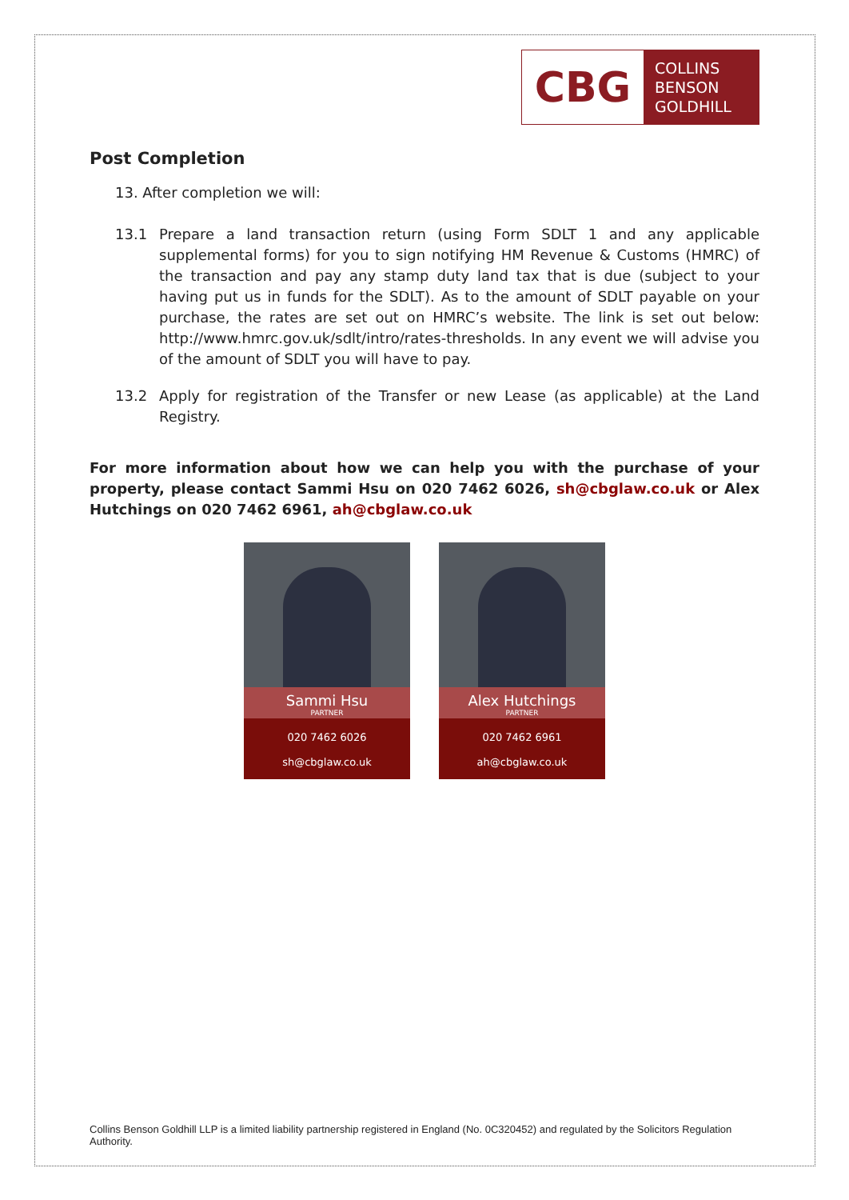CBG
COLLINS
BENSON
GOLDHILL
Post Completion
13. After completion we will:
13.1 Prepare a land transaction return (using Form SDLT 1 and any applicable supplemental forms) for you to sign notifying HM Revenue & Customs (HMRC) of the transaction and pay any stamp duty land tax that is due (subject to your having put us in funds for the SDLT). As to the amount of SDLT payable on your purchase, the rates are set out on HMRC’s website. The link is set out below: http://www.hmrc.gov.uk/sdlt/intro/rates-thresholds. In any event we will advise you of the amount of SDLT you will have to pay.
13.2 Apply for registration of the Transfer or new Lease (as applicable) at the Land Registry.
For more information about how we can help you with the purchase of your property, please contact Sammi Hsu on 020 7462 6026, sh@cbglaw.co.uk or Alex Hutchings on 020 7462 6961, ah@cbglaw.co.uk
Sammi Hsu
PARTNER
020 7462 6026
sh@cbglaw.co.uk
Alex Hutchings
PARTNER
020 7462 6961
ah@cbglaw.co.uk
Collins Benson Goldhill LLP is a limited liability partnership registered in England (No. 0C320452) and regulated by the Solicitors Regulation Authority.